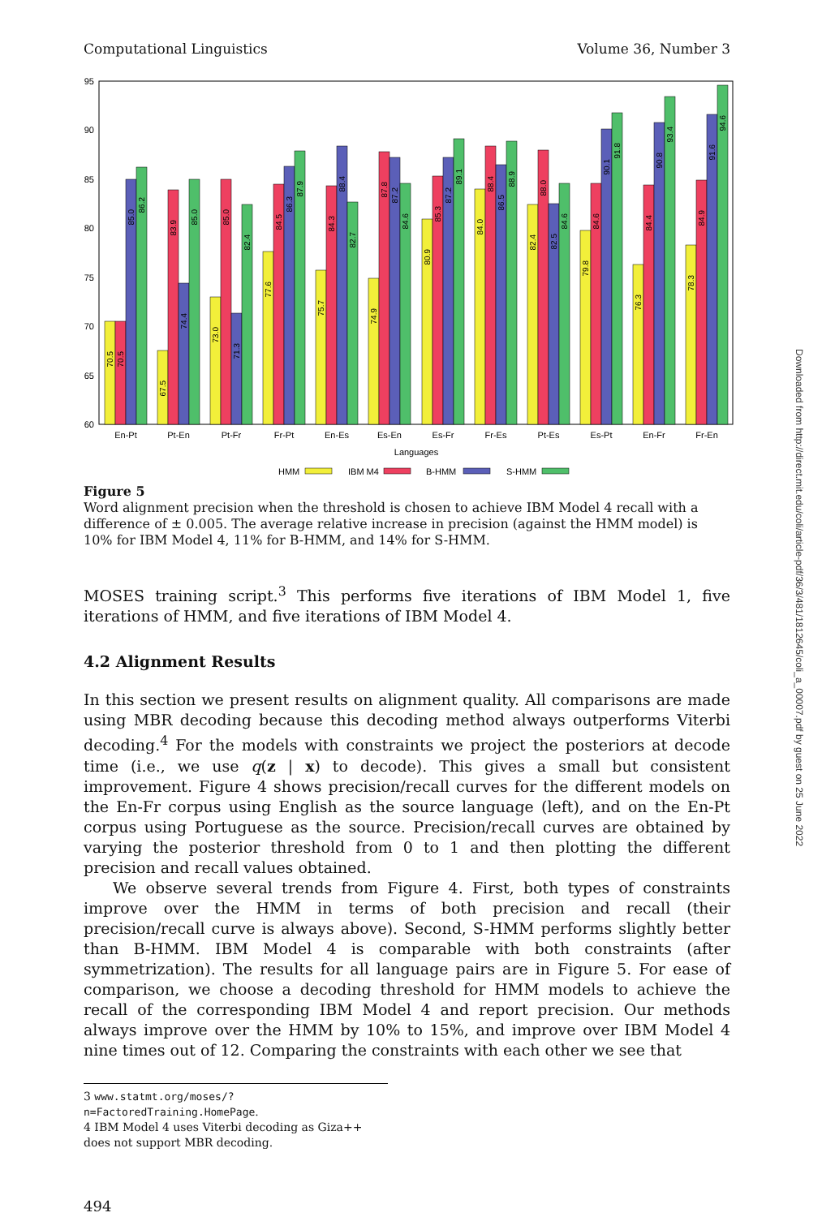Computational Linguistics Volume 36, Number 3
60
65
70
75
80
85
90
95
70.5
70.5
85.0
86.2
67.5
83.9
74.4
85.0
73.0
85.0
71.3
82.4
77.6
84.5
86.3
87.9
75.7
84.3
88.4
82.7
74.9
87.8
87.2
84.6
80.9
85.3
87.2
89.1
84.0
88.4
86.5
88.9
82.4
88.0
82.5
84.6
79.8
84.6
90.1
91.8
76.3
84.4
90.8
93.4
78.3
84.9
91.6
94.6
En-Pt
Pt-En
Pt-Fr
Fr-Pt
En-Es
Es-En
Es-Fr
Fr-Es
Pt-Es
Es-Pt
En-Fr
Fr-En
Languages
HMM
IBM M4
B-HMM
S-HMM
Figure 5
Word alignment precision when the threshold is chosen to achieve IBM Model 4 recall with a difference of ± 0.005. The average relative increase in precision (against the HMM model) is 10% for IBM Model 4, 11% for B-HMM, and 14% for S-HMM.
MOSES training script.<sup>3</sup> This performs five iterations of IBM Model 1, five iterations of HMM, and five iterations of IBM Model 4.
4.2 Alignment Results
In this section we present results on alignment quality. All comparisons are made using MBR decoding because this decoding method always outperforms Viterbi decoding.<sup>4</sup> For the models with constraints we project the posteriors at decode time (i.e., we use q(z | x) to decode). This gives a small but consistent improvement. Figure 4 shows precision/recall curves for the different models on the En-Fr corpus using English as the source language (left), and on the En-Pt corpus using Portuguese as the source. Precision/recall curves are obtained by varying the posterior threshold from 0 to 1 and then plotting the different precision and recall values obtained.
We observe several trends from Figure 4. First, both types of constraints improve over the HMM in terms of both precision and recall (their precision/recall curve is always above). Second, S-HMM performs slightly better than B-HMM. IBM Model 4 is comparable with both constraints (after symmetrization). The results for all language pairs are in Figure 5. For ease of comparison, we choose a decoding threshold for HMM models to achieve the recall of the corresponding IBM Model 4 and report precision. Our methods always improve over the HMM by 10% to 15%, and improve over IBM Model 4 nine times out of 12. Comparing the constraints with each other we see that
3 www.statmt.org/moses/?n=FactoredTraining.HomePage.
4 IBM Model 4 uses Viterbi decoding as Giza++ does not support MBR decoding.
494
Downloaded from http://direct.mit.edu/coli/article-pdf/36/3/481/1812645/coli_a_00007.pdf by guest on 25 June 2022